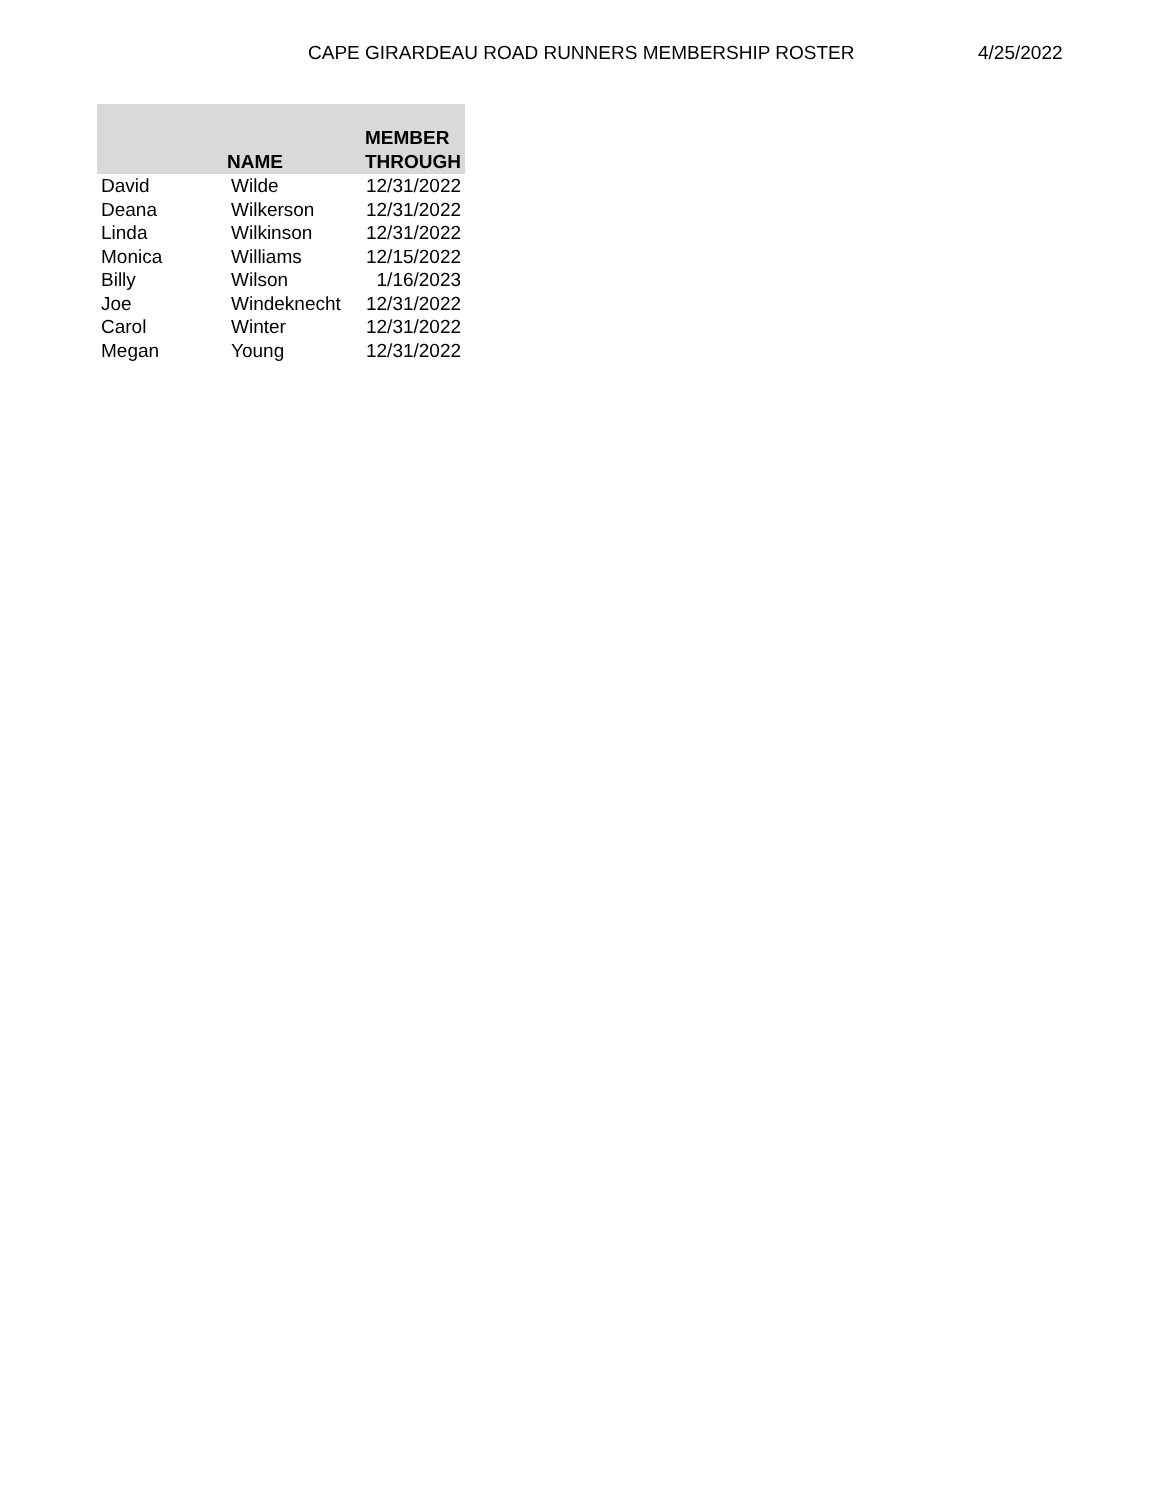CAPE GIRARDEAU ROAD RUNNERS MEMBERSHIP ROSTER 4/25/2022
| | NAME | MEMBER THROUGH |
| --- | --- | --- |
| David | Wilde | 12/31/2022 |
| Deana | Wilkerson | 12/31/2022 |
| Linda | Wilkinson | 12/31/2022 |
| Monica | Williams | 12/15/2022 |
| Billy | Wilson | 1/16/2023 |
| Joe | Windeknecht | 12/31/2022 |
| Carol | Winter | 12/31/2022 |
| Megan | Young | 12/31/2022 |